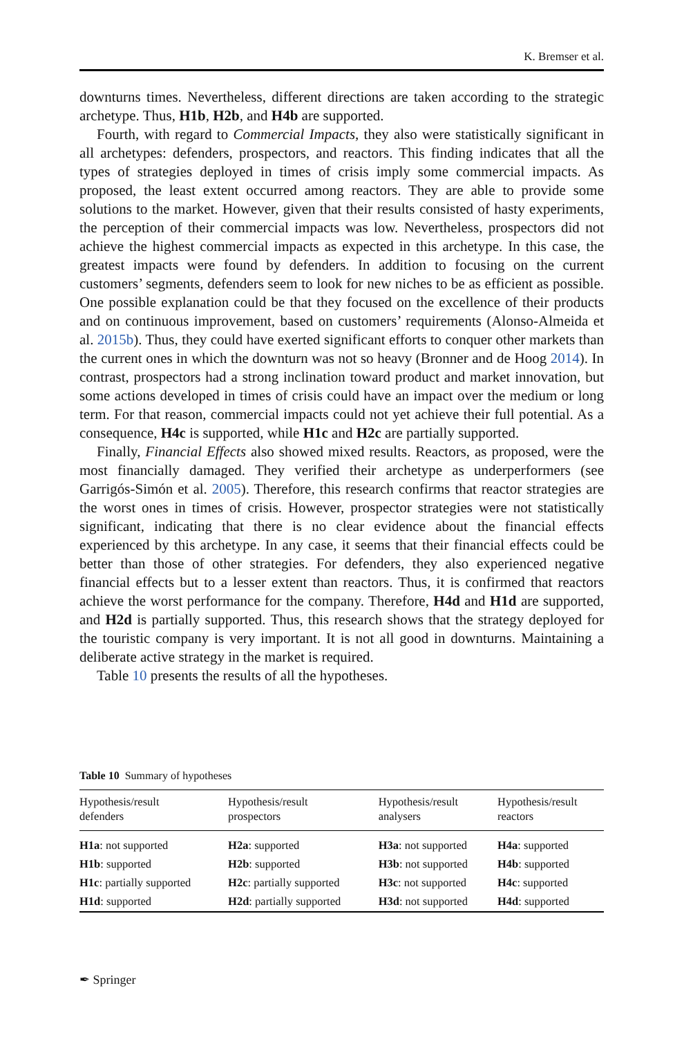K. Bremser et al.
downturns times. Nevertheless, different directions are taken according to the strategic archetype. Thus, H1b, H2b, and H4b are supported.
Fourth, with regard to Commercial Impacts, they also were statistically significant in all archetypes: defenders, prospectors, and reactors. This finding indicates that all the types of strategies deployed in times of crisis imply some commercial impacts. As proposed, the least extent occurred among reactors. They are able to provide some solutions to the market. However, given that their results consisted of hasty experiments, the perception of their commercial impacts was low. Nevertheless, prospectors did not achieve the highest commercial impacts as expected in this archetype. In this case, the greatest impacts were found by defenders. In addition to focusing on the current customers’ segments, defenders seem to look for new niches to be as efficient as possible. One possible explanation could be that they focused on the excellence of their products and on continuous improvement, based on customers’ requirements (Alonso-Almeida et al. 2015b). Thus, they could have exerted significant efforts to conquer other markets than the current ones in which the downturn was not so heavy (Bronner and de Hoog 2014). In contrast, prospectors had a strong inclination toward product and market innovation, but some actions developed in times of crisis could have an impact over the medium or long term. For that reason, commercial impacts could not yet achieve their full potential. As a consequence, H4c is supported, while H1c and H2c are partially supported.
Finally, Financial Effects also showed mixed results. Reactors, as proposed, were the most financially damaged. They verified their archetype as underperformers (see Garrigós-Simón et al. 2005). Therefore, this research confirms that reactor strategies are the worst ones in times of crisis. However, prospector strategies were not statistically significant, indicating that there is no clear evidence about the financial effects experienced by this archetype. In any case, it seems that their financial effects could be better than those of other strategies. For defenders, they also experienced negative financial effects but to a lesser extent than reactors. Thus, it is confirmed that reactors achieve the worst performance for the company. Therefore, H4d and H1d are supported, and H2d is partially supported. Thus, this research shows that the strategy deployed for the touristic company is very important. It is not all good in downturns. Maintaining a deliberate active strategy in the market is required.
Table 10 presents the results of all the hypotheses.
Table 10 Summary of hypotheses
| Hypothesis/result defenders | Hypothesis/result prospectors | Hypothesis/result analysers | Hypothesis/result reactors |
| --- | --- | --- | --- |
| H1a : not supported | H2a : supported | H3a : not supported | H4a : supported |
| H1b : supported | H2b : supported | H3b : not supported | H4b : supported |
| H1c : partially supported | H2c : partially supported | H3c : not supported | H4c : supported |
| H1d : supported | H2d : partially supported | H3d : not supported | H4d : supported |
✒ Springer